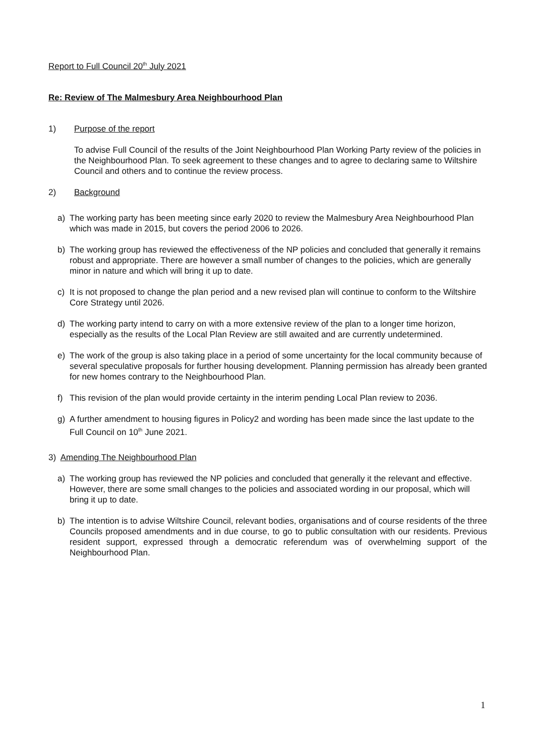Report to Full Council 20<sup>th</sup> July 2021
Re: Review of The Malmesbury Area Neighbourhood Plan
1) Purpose of the report
To advise Full Council of the results of the Joint Neighbourhood Plan Working Party review of the policies in the Neighbourhood Plan. To seek agreement to these changes and to agree to declaring same to Wiltshire Council and others and to continue the review process.
2) Background
a) The working party has been meeting since early 2020 to review the Malmesbury Area Neighbourhood Plan which was made in 2015, but covers the period 2006 to 2026.
b) The working group has reviewed the effectiveness of the NP policies and concluded that generally it remains robust and appropriate. There are however a small number of changes to the policies, which are generally minor in nature and which will bring it up to date.
c) It is not proposed to change the plan period and a new revised plan will continue to conform to the Wiltshire Core Strategy until 2026.
d) The working party intend to carry on with a more extensive review of the plan to a longer time horizon, especially as the results of the Local Plan Review are still awaited and are currently undetermined.
e) The work of the group is also taking place in a period of some uncertainty for the local community because of several speculative proposals for further housing development. Planning permission has already been granted for new homes contrary to the Neighbourhood Plan.
f) This revision of the plan would provide certainty in the interim pending Local Plan review to 2036.
g) A further amendment to housing figures in Policy2 and wording has been made since the last update to the Full Council on 10<sup>th</sup> June 2021.
3) Amending The Neighbourhood Plan
a) The working group has reviewed the NP policies and concluded that generally it the relevant and effective. However, there are some small changes to the policies and associated wording in our proposal, which will bring it up to date.
b) The intention is to advise Wiltshire Council, relevant bodies, organisations and of course residents of the three Councils proposed amendments and in due course, to go to public consultation with our residents. Previous resident support, expressed through a democratic referendum was of overwhelming support of the Neighbourhood Plan.
1